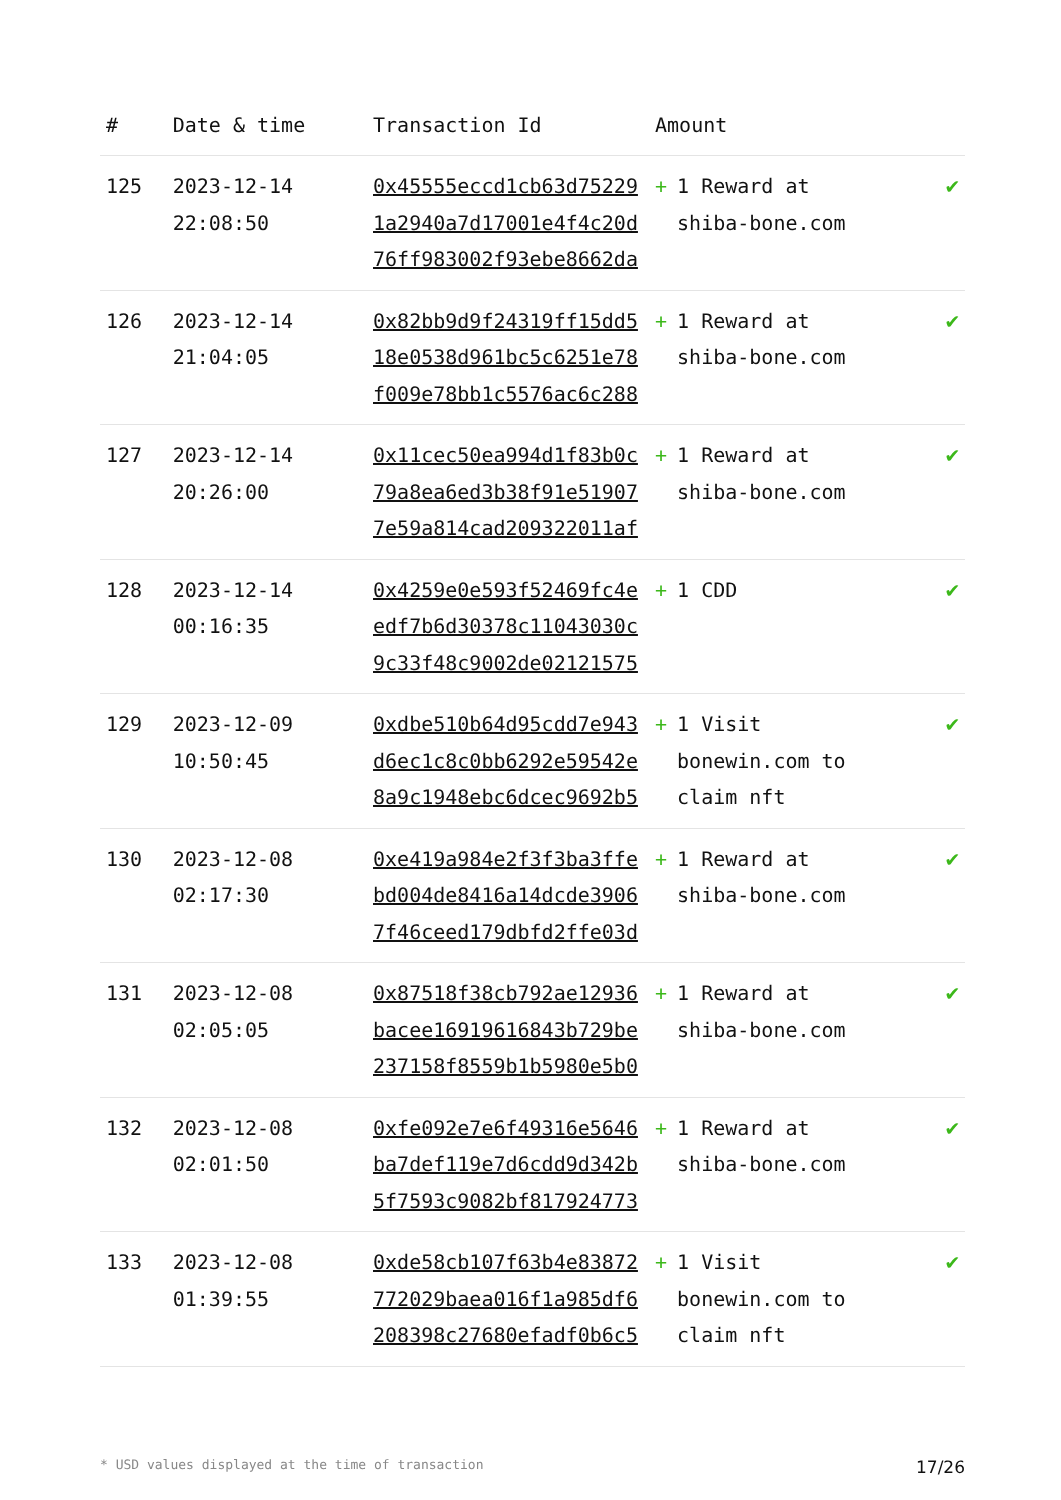| # | Date & time | Transaction Id | Amount | |
| --- | --- | --- | --- | --- |
| 125 | 2023-12-14 22:08:50 | 0x45555eccd1cb63d75229 1a2940a7d17001e4f4c20d 76ff983002f93ebe8662da | + 1 Reward at shiba-bone.com | ✔ |
| 126 | 2023-12-14 21:04:05 | 0x82bb9d9f24319ff15dd5 18e0538d961bc5c6251e78 f009e78bb1c5576ac6c288 | + 1 Reward at shiba-bone.com | ✔ |
| 127 | 2023-12-14 20:26:00 | 0x11cec50ea994d1f83b0c 79a8ea6ed3b38f91e51907 7e59a814cad209322011af | + 1 Reward at shiba-bone.com | ✔ |
| 128 | 2023-12-14 00:16:35 | 0x4259e0e593f52469fc4e edf7b6d30378c11043030c 9c33f48c9002de02121575 | + 1 CDD | ✔ |
| 129 | 2023-12-09 10:50:45 | 0xdbe510b64d95cdd7e943 d6ec1c8c0bb6292e59542e 8a9c1948ebc6dcec9692b5 | + 1 Visit bonewin.com to claim nft | ✔ |
| 130 | 2023-12-08 02:17:30 | 0xe419a984e2f3f3ba3ffe bd004de8416a14dcde3906 7f46ceed179dbfd2ffe03d | + 1 Reward at shiba-bone.com | ✔ |
| 131 | 2023-12-08 02:05:05 | 0x87518f38cb792ae12936 bacee16919616843b729be 237158f8559b1b5980e5b0 | + 1 Reward at shiba-bone.com | ✔ |
| 132 | 2023-12-08 02:01:50 | 0xfe092e7e6f49316e5646 ba7def119e7d6cdd9d342b 5f7593c9082bf817924773 | + 1 Reward at shiba-bone.com | ✔ |
| 133 | 2023-12-08 01:39:55 | 0xde58cb107f63b4e83872 772029baea016f1a985df6 208398c27680efadf0b6c5 | + 1 Visit bonewin.com to claim nft | ✔ |
* USD values displayed at the time of transaction 17/26